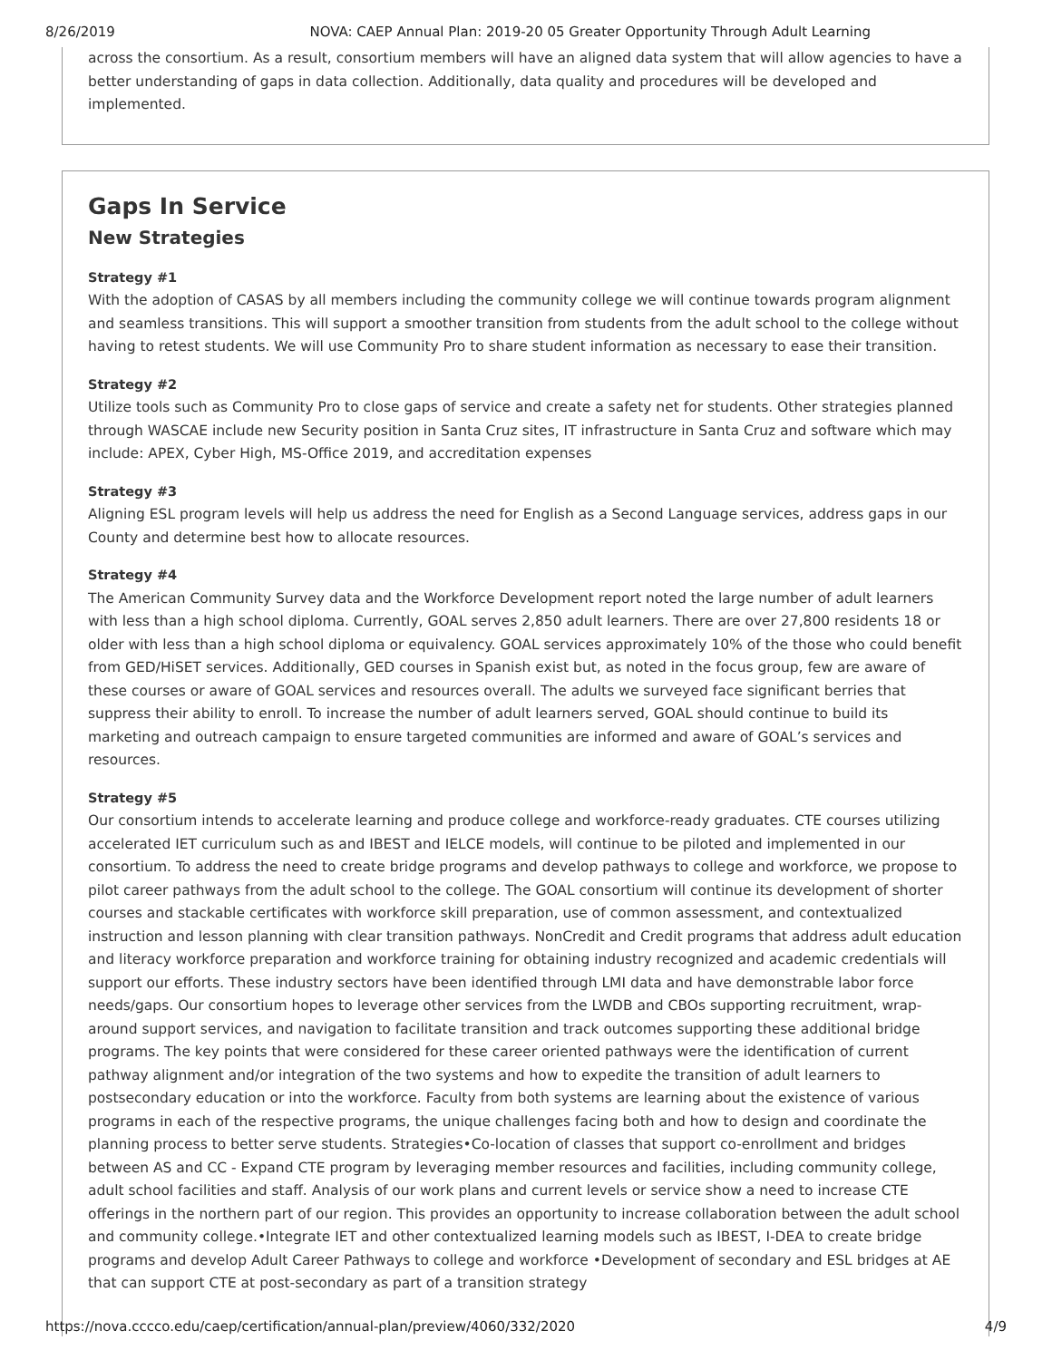8/26/2019 NOVA: CAEP Annual Plan: 2019-20 05 Greater Opportunity Through Adult Learning
across the consortium. As a result, consortium members will have an aligned data system that will allow agencies to have a better understanding of gaps in data collection. Additionally, data quality and procedures will be developed and implemented.
Gaps In Service
New Strategies
Strategy #1
With the adoption of CASAS by all members including the community college we will continue towards program alignment and seamless transitions. This will support a smoother transition from students from the adult school to the college without having to retest students. We will use Community Pro to share student information as necessary to ease their transition.
Strategy #2
Utilize tools such as Community Pro to close gaps of service and create a safety net for students. Other strategies planned through WASCAE include new Security position in Santa Cruz sites, IT infrastructure in Santa Cruz and software which may include: APEX, Cyber High, MS-Office 2019, and accreditation expenses
Strategy #3
Aligning ESL program levels will help us address the need for English as a Second Language services, address gaps in our County and determine best how to allocate resources.
Strategy #4
The American Community Survey data and the Workforce Development report noted the large number of adult learners with less than a high school diploma. Currently, GOAL serves 2,850 adult learners. There are over 27,800 residents 18 or older with less than a high school diploma or equivalency. GOAL services approximately 10% of the those who could benefit from GED/HiSET services. Additionally, GED courses in Spanish exist but, as noted in the focus group, few are aware of these courses or aware of GOAL services and resources overall. The adults we surveyed face significant berries that suppress their ability to enroll. To increase the number of adult learners served, GOAL should continue to build its marketing and outreach campaign to ensure targeted communities are informed and aware of GOAL’s services and resources.
Strategy #5
Our consortium intends to accelerate learning and produce college and workforce-ready graduates. CTE courses utilizing accelerated IET curriculum such as and IBEST and IELCE models, will continue to be piloted and implemented in our consortium. To address the need to create bridge programs and develop pathways to college and workforce, we propose to pilot career pathways from the adult school to the college. The GOAL consortium will continue its development of shorter courses and stackable certificates with workforce skill preparation, use of common assessment, and contextualized instruction and lesson planning with clear transition pathways. NonCredit and Credit programs that address adult education and literacy workforce preparation and workforce training for obtaining industry recognized and academic credentials will support our efforts. These industry sectors have been identified through LMI data and have demonstrable labor force needs/gaps. Our consortium hopes to leverage other services from the LWDB and CBOs supporting recruitment, wrap-around support services, and navigation to facilitate transition and track outcomes supporting these additional bridge programs. The key points that were considered for these career oriented pathways were the identification of current pathway alignment and/or integration of the two systems and how to expedite the transition of adult learners to postsecondary education or into the workforce. Faculty from both systems are learning about the existence of various programs in each of the respective programs, the unique challenges facing both and how to design and coordinate the planning process to better serve students. Strategies•Co-location of classes that support co-enrollment and bridges between AS and CC - Expand CTE program by leveraging member resources and facilities, including community college, adult school facilities and staff. Analysis of our work plans and current levels or service show a need to increase CTE offerings in the northern part of our region. This provides an opportunity to increase collaboration between the adult school and community college.•Integrate IET and other contextualized learning models such as IBEST, I-DEA to create bridge programs and develop Adult Career Pathways to college and workforce •Development of secondary and ESL bridges at AE that can support CTE at post-secondary as part of a transition strategy
https://nova.cccco.edu/caep/certification/annual-plan/preview/4060/332/2020 4/9